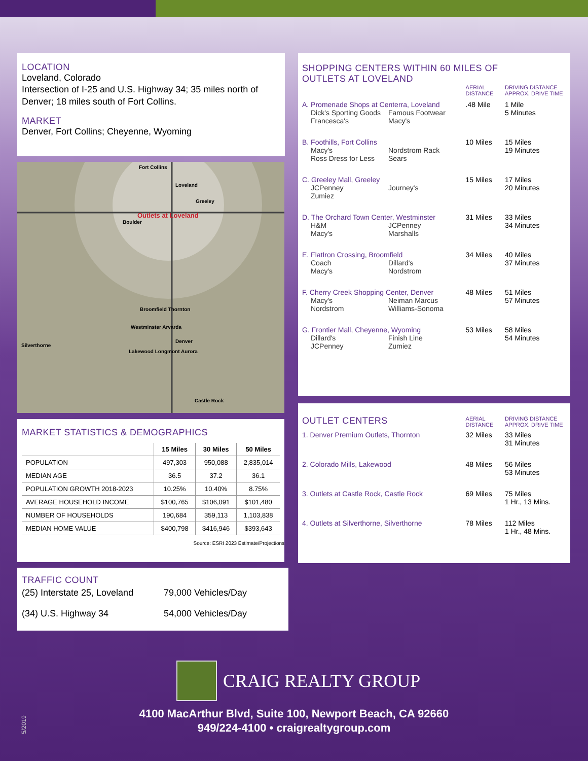LOCATION
Loveland, Colorado
Intersection of I-25 and U.S. Highway 34; 35 miles north of Denver; 18 miles south of Fort Collins.
MARKET
Denver, Fort Collins; Cheyenne, Wyoming
Fort Collins
Loveland
Outlets at Loveland
Boulder
Greeley
Broomfield Thornton
Westminster Arvarda
Silverthorne
Denver
Lakewood Longmont Aurora
Castle Rock
MARKET STATISTICS & DEMOGRAPHICS
| | 15 Miles | 30 Miles | 50 Miles |
| --- | --- | --- | --- |
| POPULATION | 497,303 | 950,088 | 2,835,014 |
| MEDIAN AGE | 36.5 | 37.2 | 36.1 |
| POPULATION GROWTH 2018-2023 | 10.25% | 10.40% | 8.75% |
| AVERAGE HOUSEHOLD INCOME | $100,765 | $106,091 | $101,480 |
| NUMBER OF HOUSEHOLDS | 190,684 | 359,113 | 1,103,838 |
| MEDIAN HOME VALUE | $400,798 | $416,946 | $393,643 |
Source: ESRI 2023 Estimate/Projections
TRAFFIC COUNT
(25) Interstate 25, Loveland 79,000 Vehicles/Day
(34) U.S. Highway 34 54,000 Vehicles/Day
SHOPPING CENTERS WITHIN 60 MILES OF
OUTLETS AT LOVELAND
AERIAL DISTANCE DRIVING DISTANCE APPROX. DRIVE TIME
A. Promenade Shops at Centerra, Loveland
Dick's Sporting Goods Famous Footwear Francesca's Macy's
.48 Mile 1 Mile
5 Minutes
B. Foothills, Fort Collins
Macy's Nordstrom Rack Ross Dress for Less Sears
10 Miles 15 Miles
19 Minutes
C. Greeley Mall, Greeley
JCPenney Journey's Zumiez
15 Miles 17 Miles
20 Minutes
D. The Orchard Town Center, Westminster
H&M JCPenney Macy's Marshalls
31 Miles 33 Miles
34 Minutes
E. FlatIron Crossing, Broomfield
Coach Dillard's Macy's Nordstrom
34 Miles 40 Miles
37 Minutes
F. Cherry Creek Shopping Center, Denver
Macy's Neiman Marcus Nordstrom Williams-Sonoma
48 Miles 51 Miles
57 Minutes
G. Frontier Mall, Cheyenne, Wyoming
Dillard's Finish Line JCPenney Zumiez
53 Miles 58 Miles
54 Minutes
OUTLET CENTERS
AERIAL DISTANCE DRIVING DISTANCE APPROX. DRIVE TIME
1. Denver Premium Outlets, Thornton 32 Miles 33 Miles
31 Minutes
2. Colorado Mills, Lakewood 48 Miles 56 Miles
53 Minutes
3. Outlets at Castle Rock, Castle Rock 69 Miles 75 Miles
1 Hr., 13 Mins.
4. Outlets at Silverthorne, Silverthorne 78 Miles 112 Miles
1 Hr., 48 Mins.
CRAIG REALTY GROUP
4100 MacArthur Blvd, Suite 100, Newport Beach, CA 92660
949/224-4100 • craigrealtygroup.com
5/2019